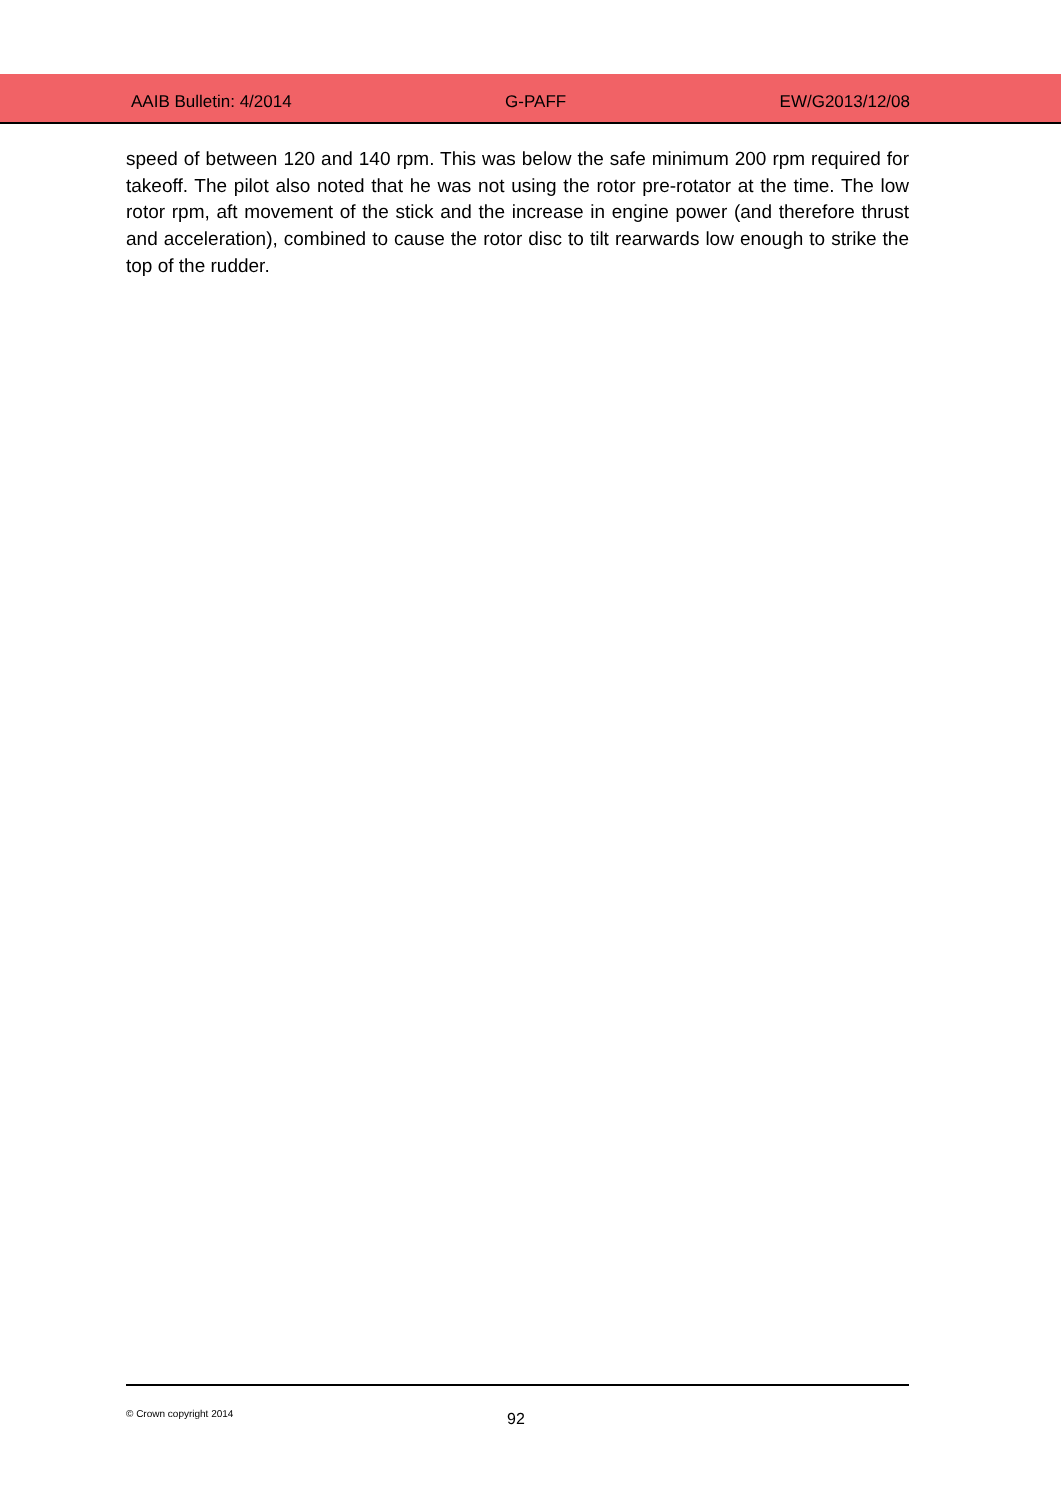AAIB Bulletin: 4/2014 G-PAFF EW/G2013/12/08
speed of between 120 and 140 rpm. This was below the safe minimum 200 rpm required for takeoff. The pilot also noted that he was not using the rotor pre-rotator at the time. The low rotor rpm, aft movement of the stick and the increase in engine power (and therefore thrust and acceleration), combined to cause the rotor disc to tilt rearwards low enough to strike the top of the rudder.
© Crown copyright 2014 92